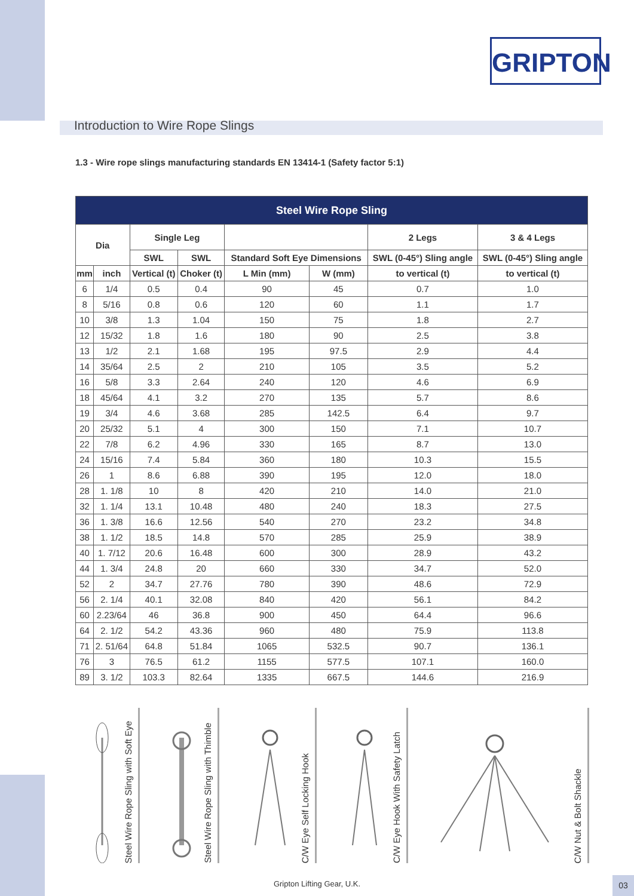GRIPTON
Introduction to Wire Rope Slings
1.3 - Wire rope slings manufacturing standards EN 13414-1 (Safety factor 5:1)
| Steel Wire Rope Sling | | | | | | | |
| --- | --- | --- | --- | --- | --- | --- | --- |
| Dia | | Single Leg | | | | 2 Legs | 3 & 4 Legs |
| | | SWL | SWL | Standard Soft Eye Dimensions | | SWL (0-45°) Sling angle | SWL (0-45°) Sling angle |
| mm | inch | Vertical (t) | Choker (t) | L Min (mm) | W (mm) | to vertical (t) | to vertical (t) |
| 6 | 1/4 | 0.5 | 0.4 | 90 | 45 | 0.7 | 1.0 |
| 8 | 5/16 | 0.8 | 0.6 | 120 | 60 | 1.1 | 1.7 |
| 10 | 3/8 | 1.3 | 1.04 | 150 | 75 | 1.8 | 2.7 |
| 12 | 15/32 | 1.8 | 1.6 | 180 | 90 | 2.5 | 3.8 |
| 13 | 1/2 | 2.1 | 1.68 | 195 | 97.5 | 2.9 | 4.4 |
| 14 | 35/64 | 2.5 | 2 | 210 | 105 | 3.5 | 5.2 |
| 16 | 5/8 | 3.3 | 2.64 | 240 | 120 | 4.6 | 6.9 |
| 18 | 45/64 | 4.1 | 3.2 | 270 | 135 | 5.7 | 8.6 |
| 19 | 3/4 | 4.6 | 3.68 | 285 | 142.5 | 6.4 | 9.7 |
| 20 | 25/32 | 5.1 | 4 | 300 | 150 | 7.1 | 10.7 |
| 22 | 7/8 | 6.2 | 4.96 | 330 | 165 | 8.7 | 13.0 |
| 24 | 15/16 | 7.4 | 5.84 | 360 | 180 | 10.3 | 15.5 |
| 26 | 1 | 8.6 | 6.88 | 390 | 195 | 12.0 | 18.0 |
| 28 | 1. 1/8 | 10 | 8 | 420 | 210 | 14.0 | 21.0 |
| 32 | 1. 1/4 | 13.1 | 10.48 | 480 | 240 | 18.3 | 27.5 |
| 36 | 1. 3/8 | 16.6 | 12.56 | 540 | 270 | 23.2 | 34.8 |
| 38 | 1. 1/2 | 18.5 | 14.8 | 570 | 285 | 25.9 | 38.9 |
| 40 | 1. 7/12 | 20.6 | 16.48 | 600 | 300 | 28.9 | 43.2 |
| 44 | 1. 3/4 | 24.8 | 20 | 660 | 330 | 34.7 | 52.0 |
| 52 | 2 | 34.7 | 27.76 | 780 | 390 | 48.6 | 72.9 |
| 56 | 2. 1/4 | 40.1 | 32.08 | 840 | 420 | 56.1 | 84.2 |
| 60 | 2.23/64 | 46 | 36.8 | 900 | 450 | 64.4 | 96.6 |
| 64 | 2. 1/2 | 54.2 | 43.36 | 960 | 480 | 75.9 | 113.8 |
| 71 | 2. 51/64 | 64.8 | 51.84 | 1065 | 532.5 | 90.7 | 136.1 |
| 76 | 3 | 76.5 | 61.2 | 1155 | 577.5 | 107.1 | 160.0 |
| 89 | 3. 1/2 | 103.3 | 82.64 | 1335 | 667.5 | 144.6 | 216.9 |
Steel Wire Rope Sling with Soft Eye
Steel Wire Rope Sling with Thimble
C/W Eye Self Locking Hook
C/W Eye Hook With Safety Latch
C/W Nut & Bolt Shackle
Gripton Lifting Gear, U.K. 03